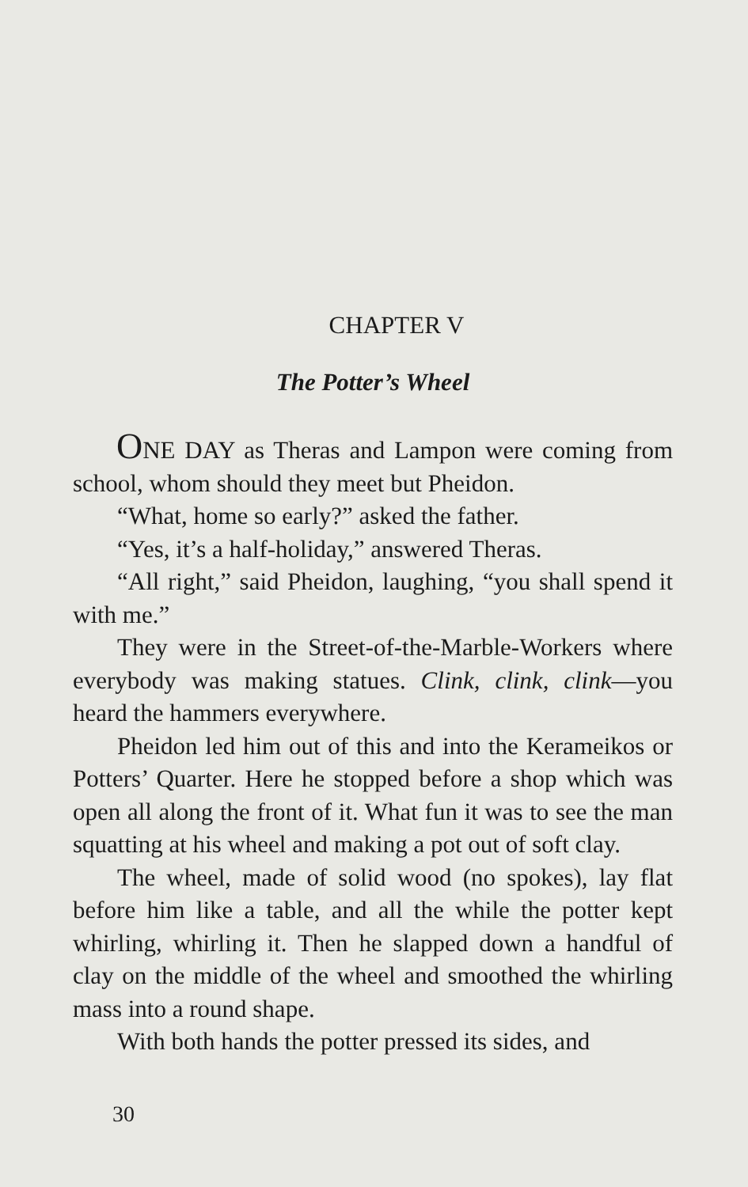CHAPTER V
The Potter’s Wheel
ONE DAY as Theras and Lampon were coming from school, whom should they meet but Pheidon.
“What, home so early?” asked the father.
“Yes, it’s a half-holiday,” answered Theras.
“All right,” said Pheidon, laughing, “you shall spend it with me.”
They were in the Street-of-the-Marble-Workers where everybody was making statues. Clink, clink, clink—you heard the hammers everywhere.
Pheidon led him out of this and into the Kerameikos or Potters’ Quarter. Here he stopped before a shop which was open all along the front of it. What fun it was to see the man squatting at his wheel and making a pot out of soft clay.
The wheel, made of solid wood (no spokes), lay flat before him like a table, and all the while the potter kept whirling, whirling it. Then he slapped down a handful of clay on the middle of the wheel and smoothed the whirling mass into a round shape.
With both hands the potter pressed its sides, and
30